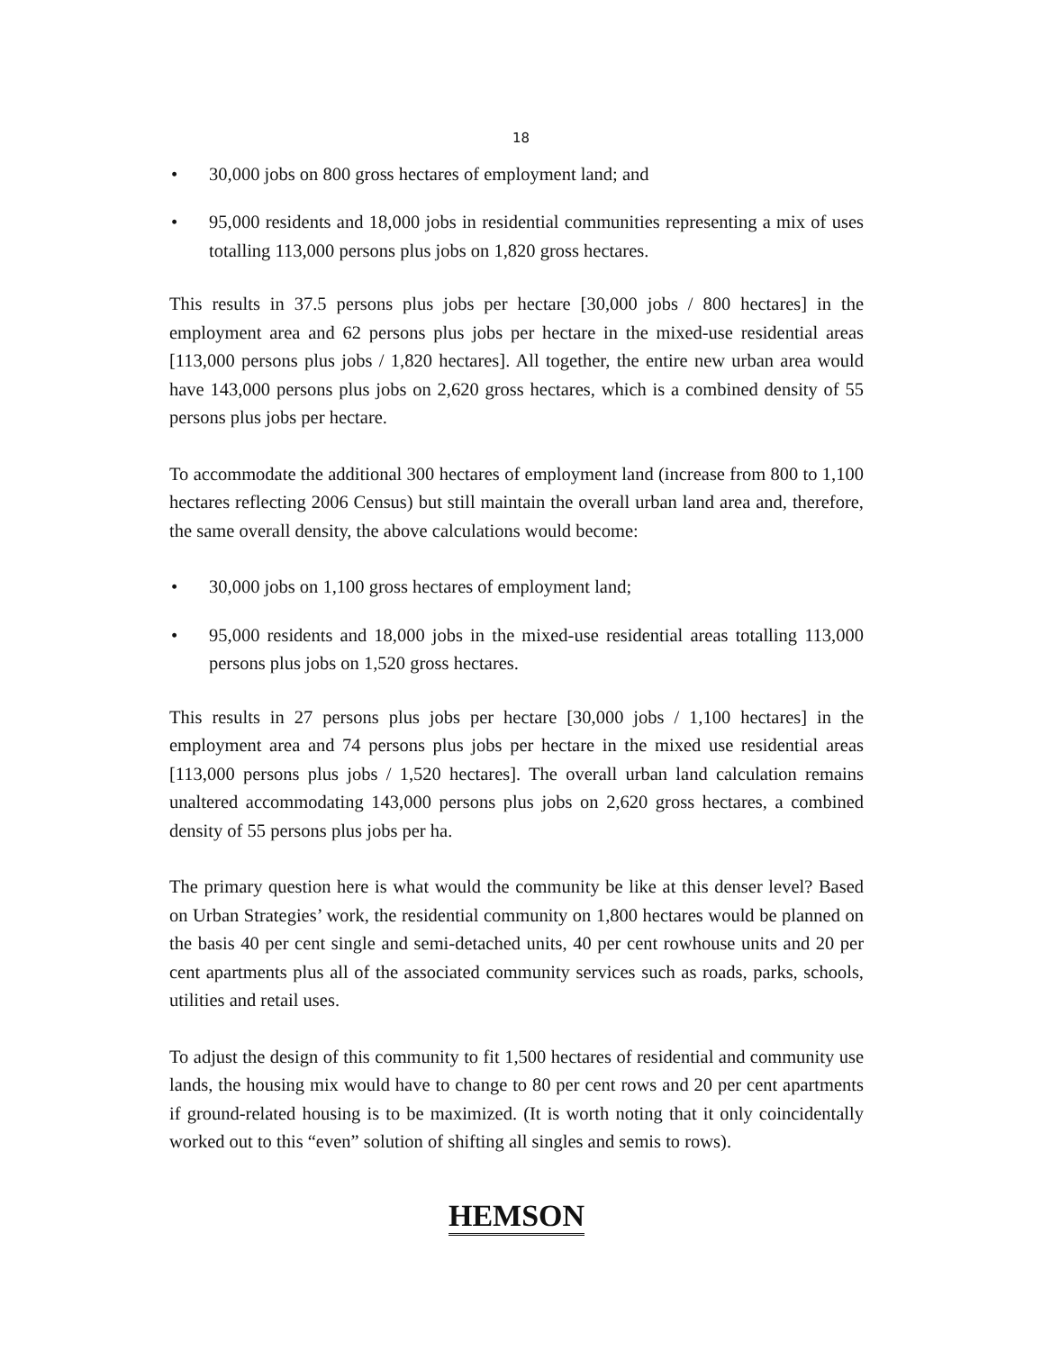18
• 30,000 jobs on 800 gross hectares of employment land; and
• 95,000 residents and 18,000 jobs in residential communities representing a mix of uses totalling 113,000 persons plus jobs on 1,820 gross hectares.
This results in 37.5 persons plus jobs per hectare [30,000 jobs / 800 hectares] in the employment area and 62 persons plus jobs per hectare in the mixed-use residential areas [113,000 persons plus jobs / 1,820 hectares]. All together, the entire new urban area would have 143,000 persons plus jobs on 2,620 gross hectares, which is a combined density of 55 persons plus jobs per hectare.
To accommodate the additional 300 hectares of employment land (increase from 800 to 1,100 hectares reflecting 2006 Census) but still maintain the overall urban land area and, therefore, the same overall density, the above calculations would become:
• 30,000 jobs on 1,100 gross hectares of employment land;
• 95,000 residents and 18,000 jobs in the mixed-use residential areas totalling 113,000 persons plus jobs on 1,520 gross hectares.
This results in 27 persons plus jobs per hectare [30,000 jobs / 1,100 hectares] in the employment area and 74 persons plus jobs per hectare in the mixed use residential areas [113,000 persons plus jobs / 1,520 hectares]. The overall urban land calculation remains unaltered accommodating 143,000 persons plus jobs on 2,620 gross hectares, a combined density of 55 persons plus jobs per ha.
The primary question here is what would the community be like at this denser level? Based on Urban Strategies’ work, the residential community on 1,800 hectares would be planned on the basis 40 per cent single and semi-detached units, 40 per cent rowhouse units and 20 per cent apartments plus all of the associated community services such as roads, parks, schools, utilities and retail uses.
To adjust the design of this community to fit 1,500 hectares of residential and community use lands, the housing mix would have to change to 80 per cent rows and 20 per cent apartments if ground-related housing is to be maximized. (It is worth noting that it only coincidentally worked out to this “even” solution of shifting all singles and semis to rows).
HEMSON